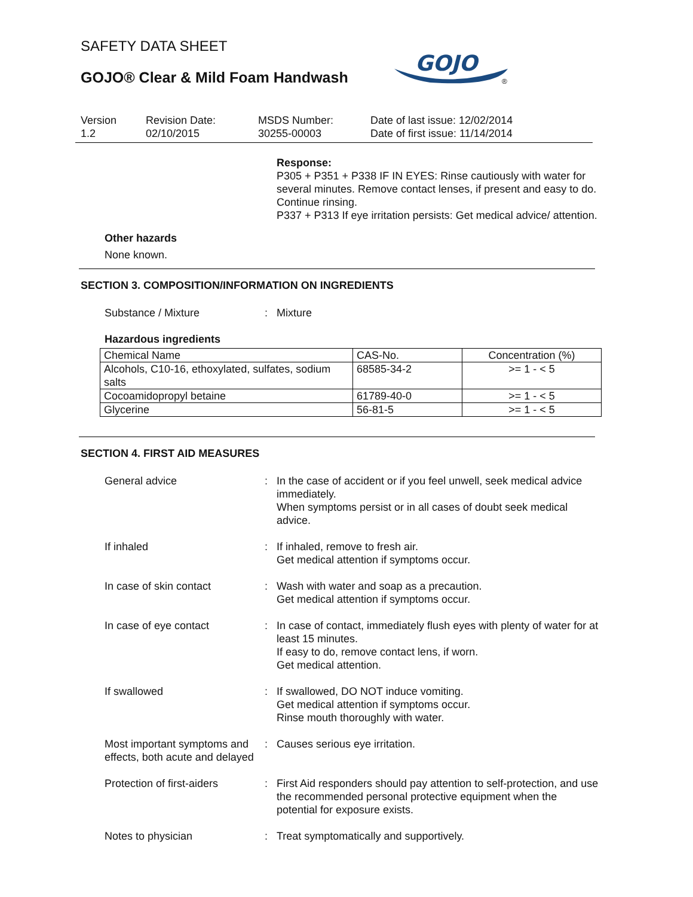SAFETY DATA SHEET
GOJO® Clear & Mild Foam Handwash
GOJO
®
Version
1.2
Revision Date:
02/10/2015
MSDS Number:
30255-00003
Date of last issue: 12/02/2014
Date of first issue: 11/14/2014
Response:
P305 + P351 + P338 IF IN EYES: Rinse cautiously with water for several minutes. Remove contact lenses, if present and easy to do. Continue rinsing.
P337 + P313 If eye irritation persists: Get medical advice/ attention.
Other hazards
None known.
SECTION 3. COMPOSITION/INFORMATION ON INGREDIENTS
Substance / Mixture : Mixture
Hazardous ingredients
| Chemical Name | CAS-No. | Concentration (%) |
| --- | --- | --- |
| Alcohols, C10-16, ethoxylated, sulfates, sodium salts | 68585-34-2 | >= 1 - < 5 |
| Cocoamidopropyl betaine | 61789-40-0 | >= 1 - < 5 |
| Glycerine | 56-81-5 | >= 1 - < 5 |
SECTION 4. FIRST AID MEASURES
General advice : In the case of accident or if you feel unwell, seek medical advice immediately.
When symptoms persist or in all cases of doubt seek medical advice.
If inhaled : If inhaled, remove to fresh air.
Get medical attention if symptoms occur.
In case of skin contact : Wash with water and soap as a precaution.
Get medical attention if symptoms occur.
In case of eye contact : In case of contact, immediately flush eyes with plenty of water for at least 15 minutes.
If easy to do, remove contact lens, if worn.
Get medical attention.
If swallowed : If swallowed, DO NOT induce vomiting.
Get medical attention if symptoms occur.
Rinse mouth thoroughly with water.
Most important symptoms and effects, both acute and delayed
: Causes serious eye irritation.
Protection of first-aiders
: First Aid responders should pay attention to self-protection, and use the recommended personal protective equipment when the potential for exposure exists.
Notes to physician : Treat symptomatically and supportively.